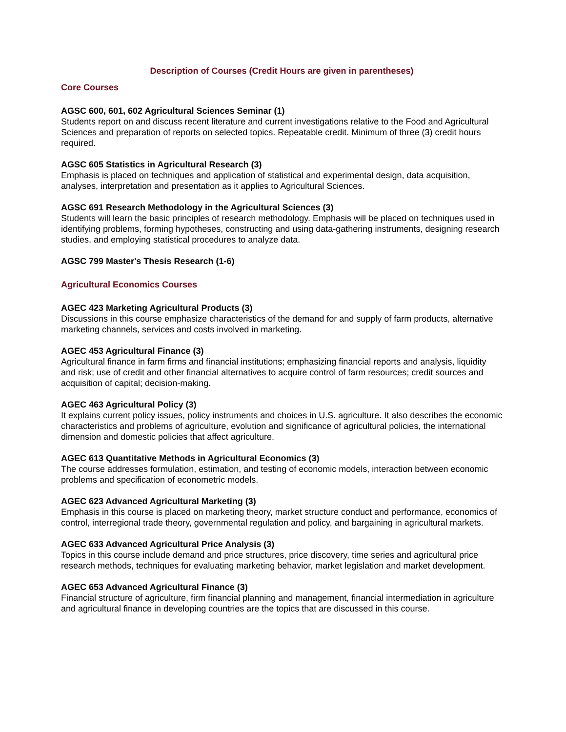Description of Courses (Credit Hours are given in parentheses)
Core Courses
AGSC 600, 601, 602 Agricultural Sciences Seminar (1)
Students report on and discuss recent literature and current investigations relative to the Food and Agricultural Sciences and preparation of reports on selected topics. Repeatable credit. Minimum of three (3) credit hours required.
AGSC 605 Statistics in Agricultural Research (3)
Emphasis is placed on techniques and application of statistical and experimental design, data acquisition, analyses, interpretation and presentation as it applies to Agricultural Sciences.
AGSC 691 Research Methodology in the Agricultural Sciences (3)
Students will learn the basic principles of research methodology. Emphasis will be placed on techniques used in identifying problems, forming hypotheses, constructing and using data-gathering instruments, designing research studies, and employing statistical procedures to analyze data.
AGSC 799 Master's Thesis Research (1-6)
Agricultural Economics Courses
AGEC 423 Marketing Agricultural Products (3)
Discussions in this course emphasize characteristics of the demand for and supply of farm products, alternative marketing channels, services and costs involved in marketing.
AGEC 453 Agricultural Finance (3)
Agricultural finance in farm firms and financial institutions; emphasizing financial reports and analysis, liquidity and risk; use of credit and other financial alternatives to acquire control of farm resources; credit sources and acquisition of capital; decision-making.
AGEC 463 Agricultural Policy (3)
It explains current policy issues, policy instruments and choices in U.S. agriculture. It also describes the economic characteristics and problems of agriculture, evolution and significance of agricultural policies, the international dimension and domestic policies that affect agriculture.
AGEC 613 Quantitative Methods in Agricultural Economics (3)
The course addresses formulation, estimation, and testing of economic models, interaction between economic problems and specification of econometric models.
AGEC 623 Advanced Agricultural Marketing (3)
Emphasis in this course is placed on marketing theory, market structure conduct and performance, economics of control, interregional trade theory, governmental regulation and policy, and bargaining in agricultural markets.
AGEC 633 Advanced Agricultural Price Analysis (3)
Topics in this course include demand and price structures, price discovery, time series and agricultural price research methods, techniques for evaluating marketing behavior, market legislation and market development.
AGEC 653 Advanced Agricultural Finance (3)
Financial structure of agriculture, firm financial planning and management, financial intermediation in agriculture and agricultural finance in developing countries are the topics that are discussed in this course.